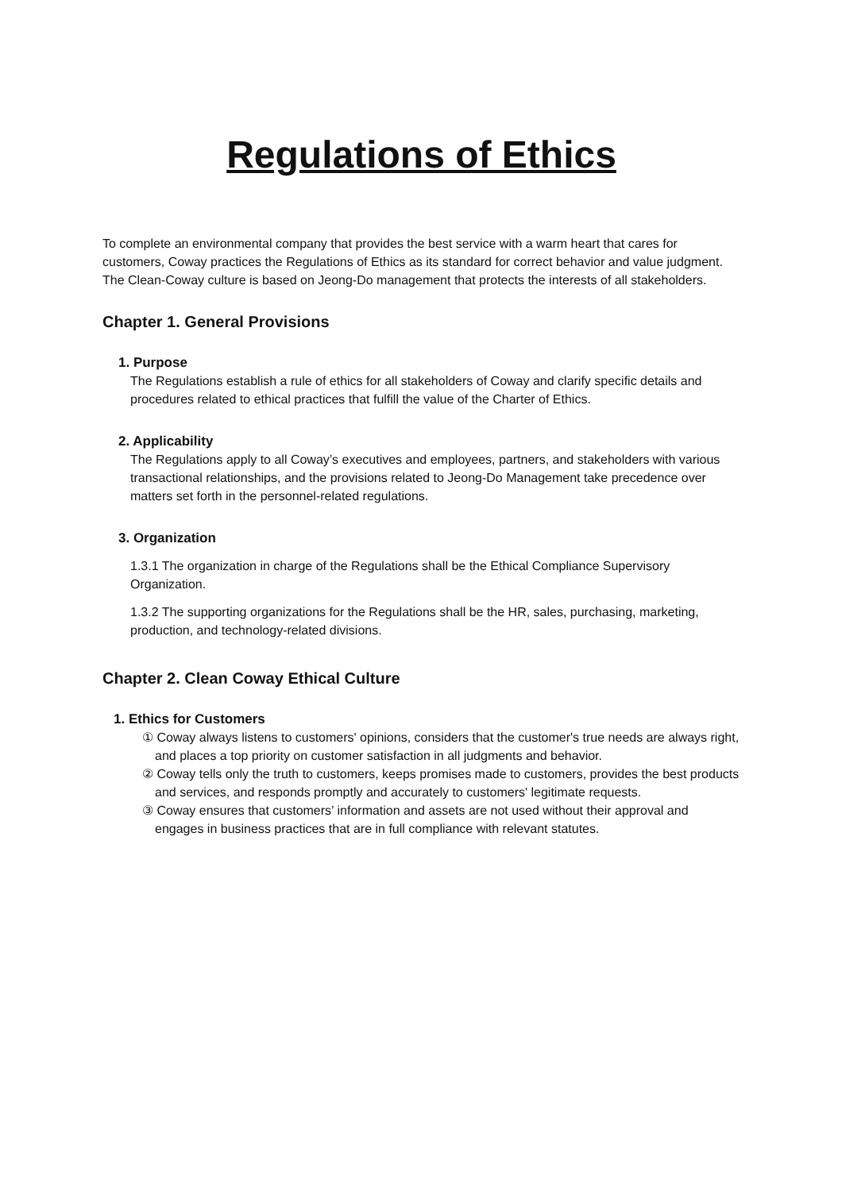Regulations of Ethics
To complete an environmental company that provides the best service with a warm heart that cares for customers, Coway practices the Regulations of Ethics as its standard for correct behavior and value judgment. The Clean-Coway culture is based on Jeong-Do management that protects the interests of all stakeholders.
Chapter 1. General Provisions
1. Purpose
The Regulations establish a rule of ethics for all stakeholders of Coway and clarify specific details and procedures related to ethical practices that fulfill the value of the Charter of Ethics.
2. Applicability
The Regulations apply to all Coway’s executives and employees, partners, and stakeholders with various transactional relationships, and the provisions related to Jeong-Do Management take precedence over matters set forth in the personnel-related regulations.
3. Organization
1.3.1 The organization in charge of the Regulations shall be the Ethical Compliance Supervisory Organization.
1.3.2 The supporting organizations for the Regulations shall be the HR, sales, purchasing, marketing, production, and technology-related divisions.
Chapter 2. Clean Coway Ethical Culture
1. Ethics for Customers
① Coway always listens to customers' opinions, considers that the customer's true needs are always right, and places a top priority on customer satisfaction in all judgments and behavior.
② Coway tells only the truth to customers, keeps promises made to customers, provides the best products and services, and responds promptly and accurately to customers' legitimate requests.
③ Coway ensures that customers’ information and assets are not used without their approval and engages in business practices that are in full compliance with relevant statutes.